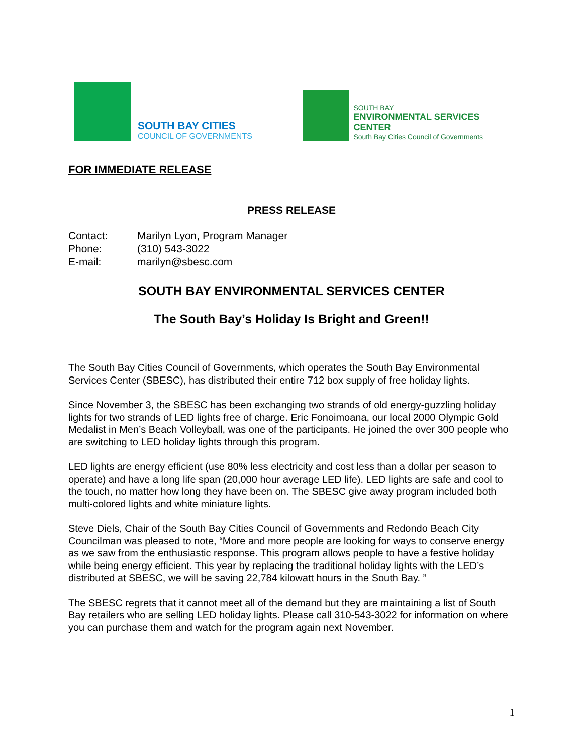SOUTH BAY CITIES
COUNCIL OF GOVERNMENTS
SOUTH BAY
ENVIRONMENTAL SERVICES CENTER
South Bay Cities Council of Governments
FOR IMMEDIATE RELEASE
PRESS RELEASE
| Contact: | Marilyn Lyon, Program Manager |
| Phone: | (310) 543-3022 |
| E-mail: | marilyn@sbesc.com |
SOUTH BAY ENVIRONMENTAL SERVICES CENTER
The South Bay’s Holiday Is Bright and Green!!
The South Bay Cities Council of Governments, which operates the South Bay Environmental Services Center (SBESC), has distributed their entire 712 box supply of free holiday lights.
Since November 3, the SBESC has been exchanging two strands of old energy-guzzling holiday lights for two strands of LED lights free of charge. Eric Fonoimoana, our local 2000 Olympic Gold Medalist in Men’s Beach Volleyball, was one of the participants. He joined the over 300 people who are switching to LED holiday lights through this program.
LED lights are energy efficient (use 80% less electricity and cost less than a dollar per season to operate) and have a long life span (20,000 hour average LED life). LED lights are safe and cool to the touch, no matter how long they have been on. The SBESC give away program included both multi-colored lights and white miniature lights.
Steve Diels, Chair of the South Bay Cities Council of Governments and Redondo Beach City Councilman was pleased to note, “More and more people are looking for ways to conserve energy as we saw from the enthusiastic response. This program allows people to have a festive holiday while being energy efficient. This year by replacing the traditional holiday lights with the LED’s distributed at SBESC, we will be saving 22,784 kilowatt hours in the South Bay. ”
The SBESC regrets that it cannot meet all of the demand but they are maintaining a list of South Bay retailers who are selling LED holiday lights. Please call 310-543-3022 for information on where you can purchase them and watch for the program again next November.
1